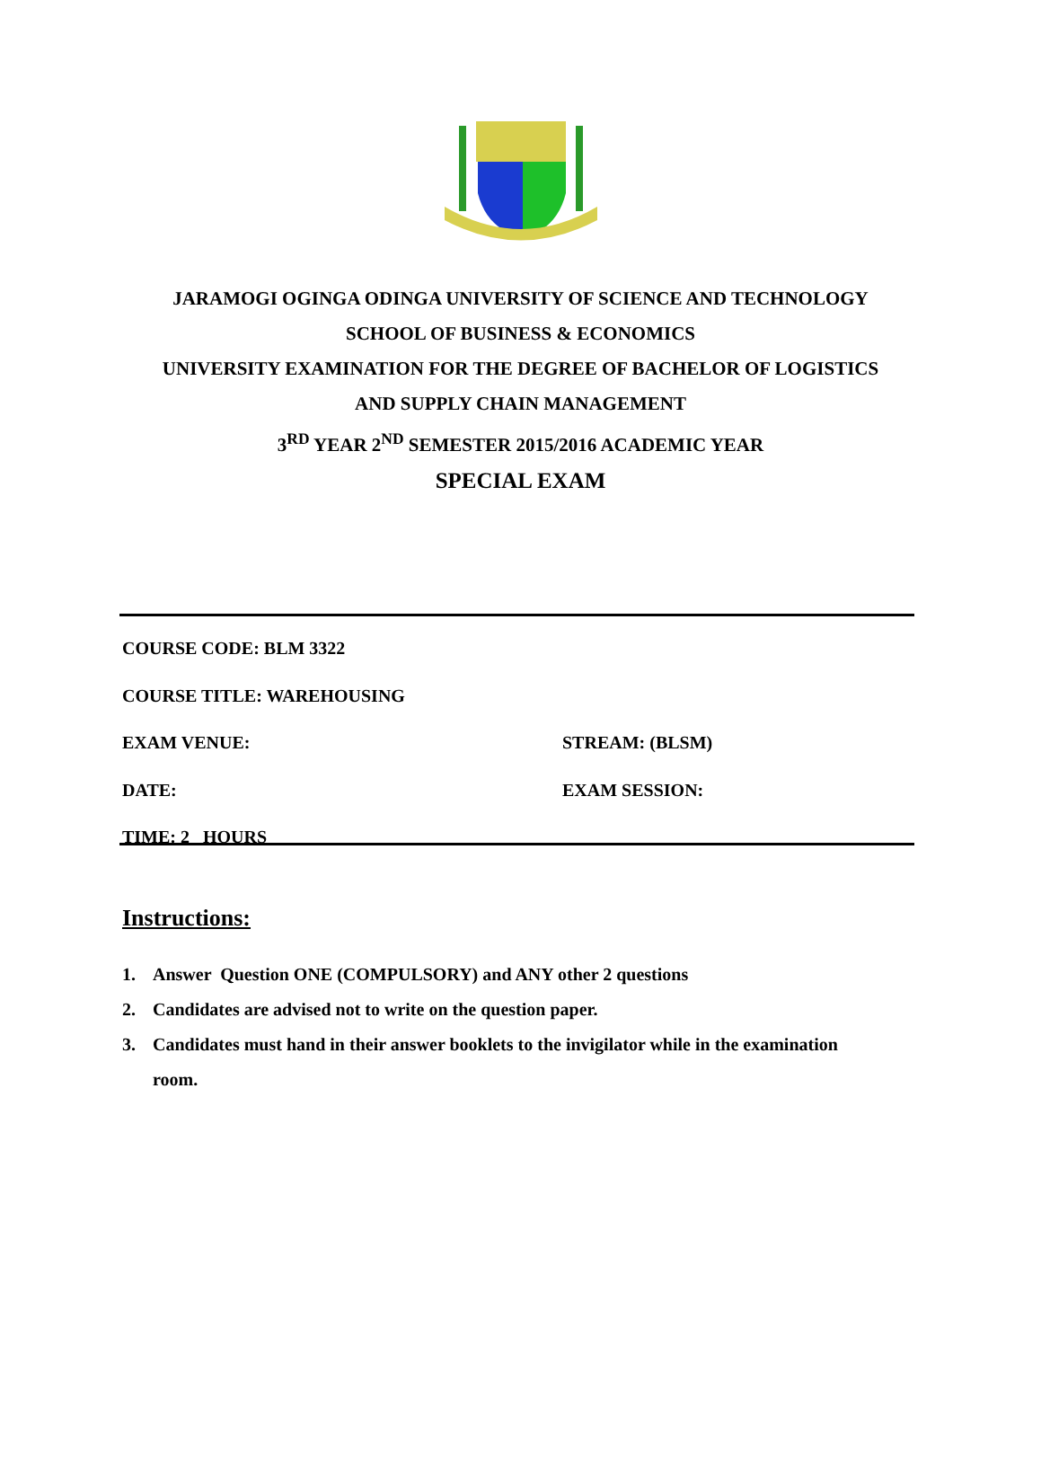JARAMOGI OGINGA ODINGA UNIVERSITY OF SCIENCE AND TECHNOLOGY
SCHOOL OF BUSINESS & ECONOMICS
UNIVERSITY EXAMINATION FOR THE DEGREE OF BACHELOR OF LOGISTICS
AND SUPPLY CHAIN MANAGEMENT
3<sup>RD</sup> YEAR 2<sup>ND</sup> SEMESTER 2015/2016 ACADEMIC YEAR
SPECIAL EXAM
COURSE CODE: BLM 3322
COURSE TITLE: WAREHOUSING
EXAM VENUE: STREAM: (BLSM)
DATE: EXAM SESSION:
TIME: 2 HOURS
Instructions:
1. Answer Question ONE (COMPULSORY) and ANY other 2 questions
2. Candidates are advised not to write on the question paper.
3. Candidates must hand in their answer booklets to the invigilator while in the examination room.